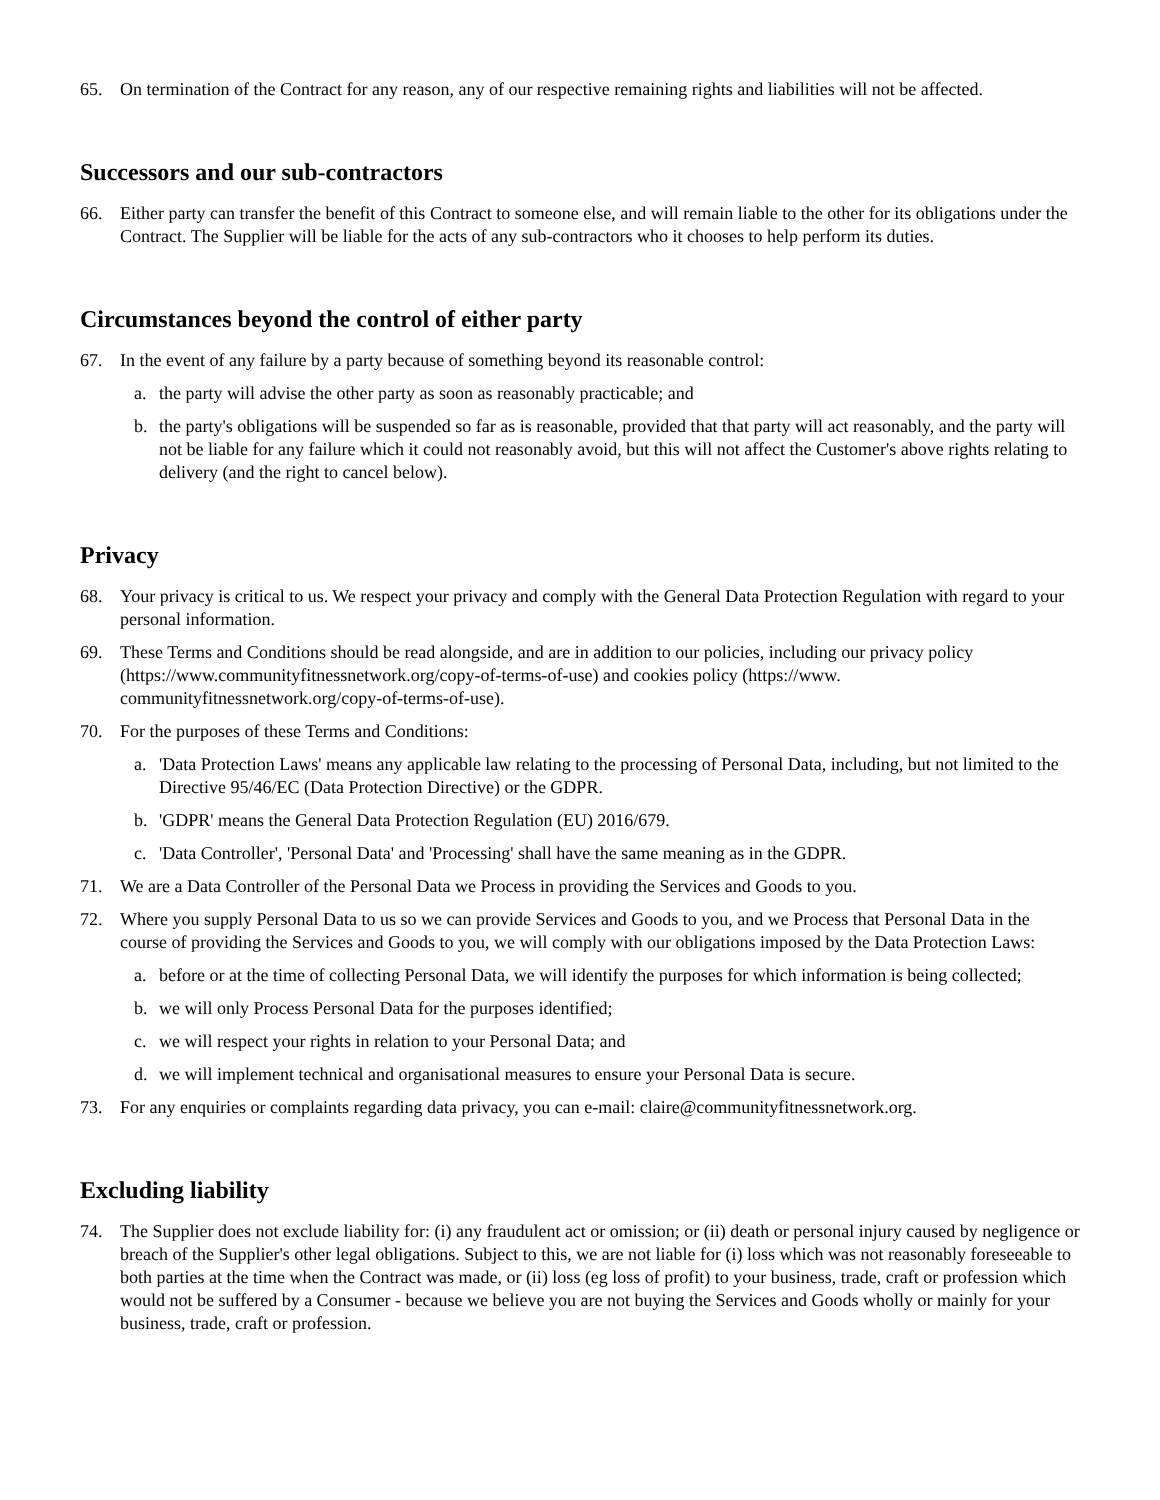65. On termination of the Contract for any reason, any of our respective remaining rights and liabilities will not be affected.
Successors and our sub-contractors
66. Either party can transfer the benefit of this Contract to someone else, and will remain liable to the other for its obligations under the Contract. The Supplier will be liable for the acts of any sub-contractors who it chooses to help perform its duties.
Circumstances beyond the control of either party
67. In the event of any failure by a party because of something beyond its reasonable control:
a. the party will advise the other party as soon as reasonably practicable; and
b. the party's obligations will be suspended so far as is reasonable, provided that that party will act reasonably, and the party will not be liable for any failure which it could not reasonably avoid, but this will not affect the Customer's above rights relating to delivery (and the right to cancel below).
Privacy
68. Your privacy is critical to us. We respect your privacy and comply with the General Data Protection Regulation with regard to your personal information.
69. These Terms and Conditions should be read alongside, and are in addition to our policies, including our privacy policy (https://www.communityfitnessnetwork.org/copy-of-terms-of-use) and cookies policy (https://www. communityfitnessnetwork.org/copy-of-terms-of-use).
70. For the purposes of these Terms and Conditions:
a. 'Data Protection Laws' means any applicable law relating to the processing of Personal Data, including, but not limited to the Directive 95/46/EC (Data Protection Directive) or the GDPR.
b. 'GDPR' means the General Data Protection Regulation (EU) 2016/679.
c. 'Data Controller', 'Personal Data' and 'Processing' shall have the same meaning as in the GDPR.
71. We are a Data Controller of the Personal Data we Process in providing the Services and Goods to you.
72. Where you supply Personal Data to us so we can provide Services and Goods to you, and we Process that Personal Data in the course of providing the Services and Goods to you, we will comply with our obligations imposed by the Data Protection Laws:
a. before or at the time of collecting Personal Data, we will identify the purposes for which information is being collected;
b. we will only Process Personal Data for the purposes identified;
c. we will respect your rights in relation to your Personal Data; and
d. we will implement technical and organisational measures to ensure your Personal Data is secure.
73. For any enquiries or complaints regarding data privacy, you can e-mail: claire@communityfitnessnetwork.org.
Excluding liability
74. The Supplier does not exclude liability for: (i) any fraudulent act or omission; or (ii) death or personal injury caused by negligence or breach of the Supplier's other legal obligations. Subject to this, we are not liable for (i) loss which was not reasonably foreseeable to both parties at the time when the Contract was made, or (ii) loss (eg loss of profit) to your business, trade, craft or profession which would not be suffered by a Consumer - because we believe you are not buying the Services and Goods wholly or mainly for your business, trade, craft or profession.